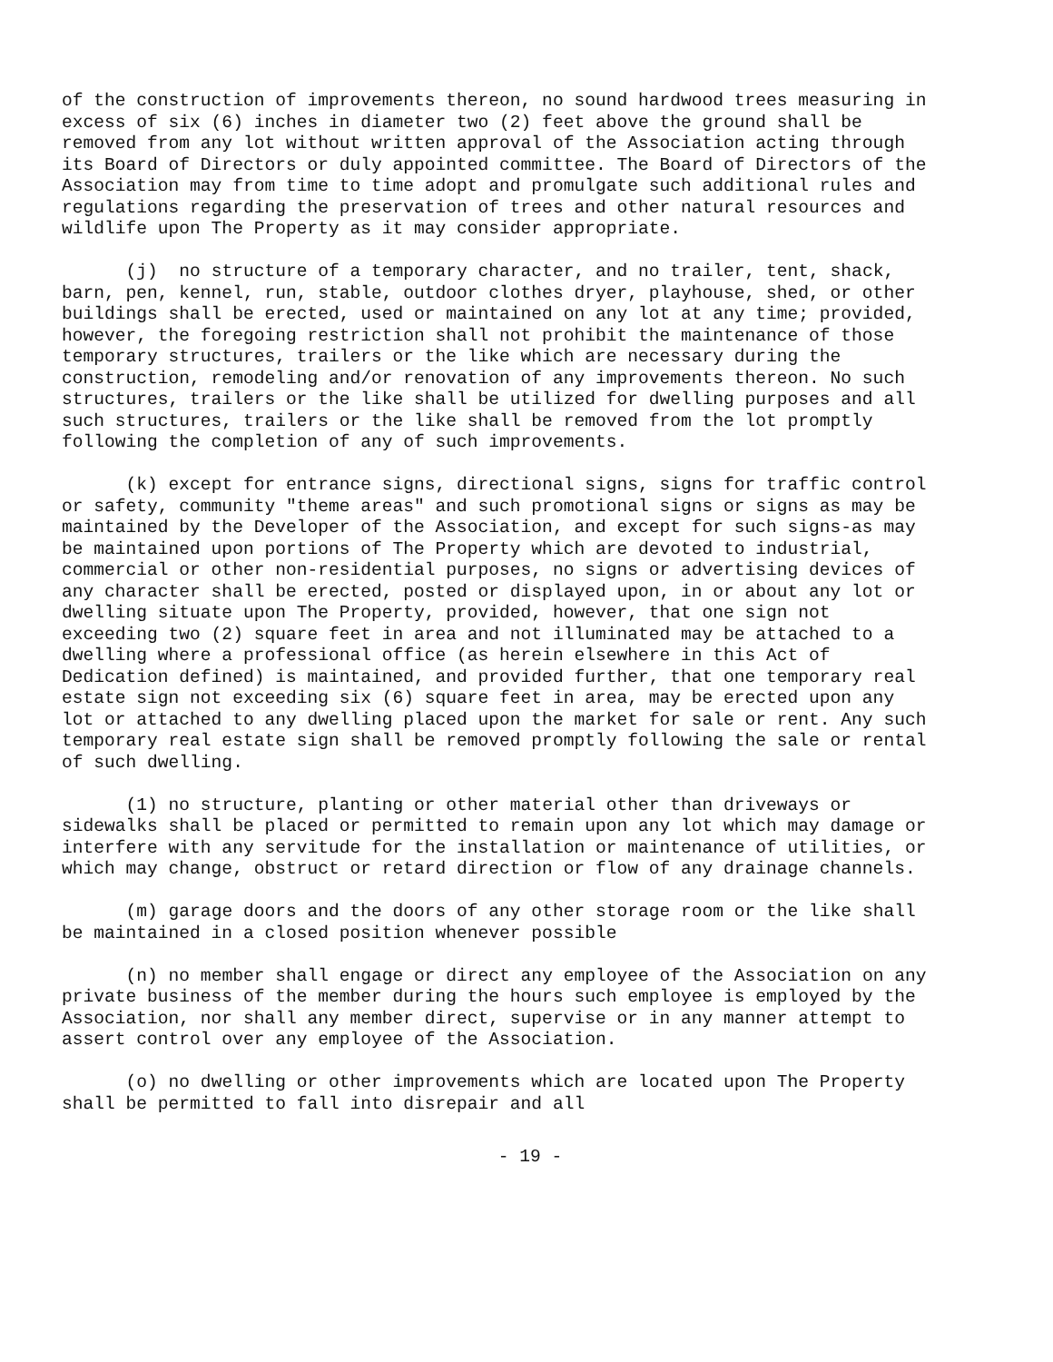of the construction of improvements thereon, no sound hardwood trees measuring in excess of six (6) inches in diameter two (2) feet above the ground shall be removed from any lot without written approval of the Association acting through its Board of Directors or duly appointed committee. The Board of Directors of the Association may from time to time adopt and promulgate such additional rules and regulations regarding the preservation of trees and other natural resources and wildlife upon The Property as it may consider appropriate.
(j) no structure of a temporary character, and no trailer, tent, shack, barn, pen, kennel, run, stable, outdoor clothes dryer, playhouse, shed, or other buildings shall be erected, used or maintained on any lot at any time; provided, however, the foregoing restriction shall not prohibit the maintenance of those temporary structures, trailers or the like which are necessary during the construction, remodeling and/or renovation of any improvements thereon. No such structures, trailers or the like shall be utilized for dwelling purposes and all such structures, trailers or the like shall be removed from the lot promptly following the completion of any of such improvements.
(k) except for entrance signs, directional signs, signs for traffic control or safety, community "theme areas" and such promotional signs or signs as may be maintained by the Developer of the Association, and except for such signs-as may be maintained upon portions of The Property which are devoted to industrial, commercial or other non-residential purposes, no signs or advertising devices of any character shall be erected, posted or displayed upon, in or about any lot or dwelling situate upon The Property, provided, however, that one sign not exceeding two (2) square feet in area and not illuminated may be attached to a dwelling where a professional office (as herein elsewhere in this Act of Dedication defined) is maintained, and provided further, that one temporary real estate sign not exceeding six (6) square feet in area, may be erected upon any lot or attached to any dwelling placed upon the market for sale or rent. Any such temporary real estate sign shall be removed promptly following the sale or rental of such dwelling.
(1) no structure, planting or other material other than driveways or sidewalks shall be placed or permitted to remain upon any lot which may damage or interfere with any servitude for the installation or maintenance of utilities, or which may change, obstruct or retard direction or flow of any drainage channels.
(m) garage doors and the doors of any other storage room or the like shall be maintained in a closed position whenever possible
(n) no member shall engage or direct any employee of the Association on any private business of the member during the hours such employee is employed by the Association, nor shall any member direct, supervise or in any manner attempt to assert control over any employee of the Association.
(o) no dwelling or other improvements which are located upon The Property shall be permitted to fall into disrepair and all
- 19 -